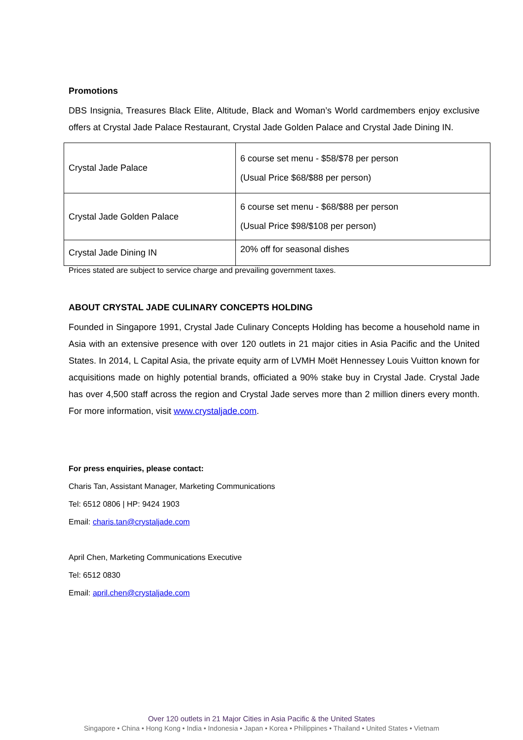Promotions
DBS Insignia, Treasures Black Elite, Altitude, Black and Woman’s World cardmembers enjoy exclusive offers at Crystal Jade Palace Restaurant, Crystal Jade Golden Palace and Crystal Jade Dining IN.
| Crystal Jade Palace | 6 course set menu - $58/$78 per person (Usual Price $68/$88 per person) |
| Crystal Jade Golden Palace | 6 course set menu - $68/$88 per person (Usual Price $98/$108 per person) |
| Crystal Jade Dining IN | 20% off for seasonal dishes |
Prices stated are subject to service charge and prevailing government taxes.
ABOUT CRYSTAL JADE CULINARY CONCEPTS HOLDING
Founded in Singapore 1991, Crystal Jade Culinary Concepts Holding has become a household name in Asia with an extensive presence with over 120 outlets in 21 major cities in Asia Pacific and the United States. In 2014, L Capital Asia, the private equity arm of LVMH Moët Hennessey Louis Vuitton known for acquisitions made on highly potential brands, officiated a 90% stake buy in Crystal Jade. Crystal Jade has over 4,500 staff across the region and Crystal Jade serves more than 2 million diners every month. For more information, visit www.crystaljade.com.
For press enquiries, please contact:
Charis Tan, Assistant Manager, Marketing Communications
Tel: 6512 0806 | HP: 9424 1903
Email: charis.tan@crystaljade.com
April Chen, Marketing Communications Executive
Tel: 6512 0830
Email: april.chen@crystaljade.com
Over 120 outlets in 21 Major Cities in Asia Pacific & the United States
Singapore • China • Hong Kong • India • Indonesia • Japan • Korea • Philippines • Thailand • United States • Vietnam